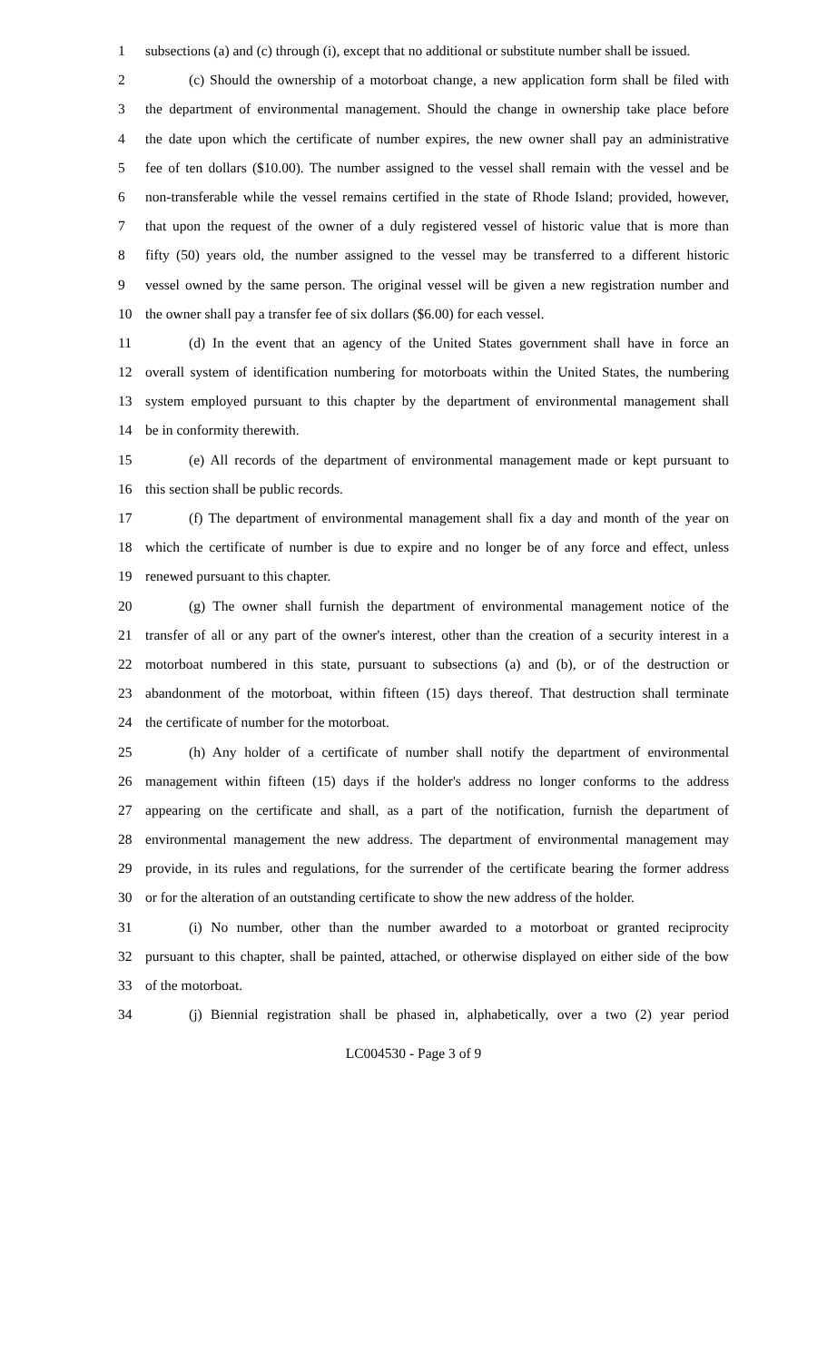1 subsections (a) and (c) through (i), except that no additional or substitute number shall be issued.
2 (c) Should the ownership of a motorboat change, a new application form shall be filed with
3 the department of environmental management. Should the change in ownership take place before
4 the date upon which the certificate of number expires, the new owner shall pay an administrative
5 fee of ten dollars ($10.00). The number assigned to the vessel shall remain with the vessel and be
6 non-transferable while the vessel remains certified in the state of Rhode Island; provided, however,
7 that upon the request of the owner of a duly registered vessel of historic value that is more than
8 fifty (50) years old, the number assigned to the vessel may be transferred to a different historic
9 vessel owned by the same person. The original vessel will be given a new registration number and
10 the owner shall pay a transfer fee of six dollars ($6.00) for each vessel.
11 (d) In the event that an agency of the United States government shall have in force an
12 overall system of identification numbering for motorboats within the United States, the numbering
13 system employed pursuant to this chapter by the department of environmental management shall
14 be in conformity therewith.
15 (e) All records of the department of environmental management made or kept pursuant to
16 this section shall be public records.
17 (f) The department of environmental management shall fix a day and month of the year on
18 which the certificate of number is due to expire and no longer be of any force and effect, unless
19 renewed pursuant to this chapter.
20 (g) The owner shall furnish the department of environmental management notice of the
21 transfer of all or any part of the owner's interest, other than the creation of a security interest in a
22 motorboat numbered in this state, pursuant to subsections (a) and (b), or of the destruction or
23 abandonment of the motorboat, within fifteen (15) days thereof. That destruction shall terminate
24 the certificate of number for the motorboat.
25 (h) Any holder of a certificate of number shall notify the department of environmental
26 management within fifteen (15) days if the holder's address no longer conforms to the address
27 appearing on the certificate and shall, as a part of the notification, furnish the department of
28 environmental management the new address. The department of environmental management may
29 provide, in its rules and regulations, for the surrender of the certificate bearing the former address
30 or for the alteration of an outstanding certificate to show the new address of the holder.
31 (i) No number, other than the number awarded to a motorboat or granted reciprocity
32 pursuant to this chapter, shall be painted, attached, or otherwise displayed on either side of the bow
33 of the motorboat.
34 (j) Biennial registration shall be phased in, alphabetically, over a two (2) year period
LC004530 - Page 3 of 9